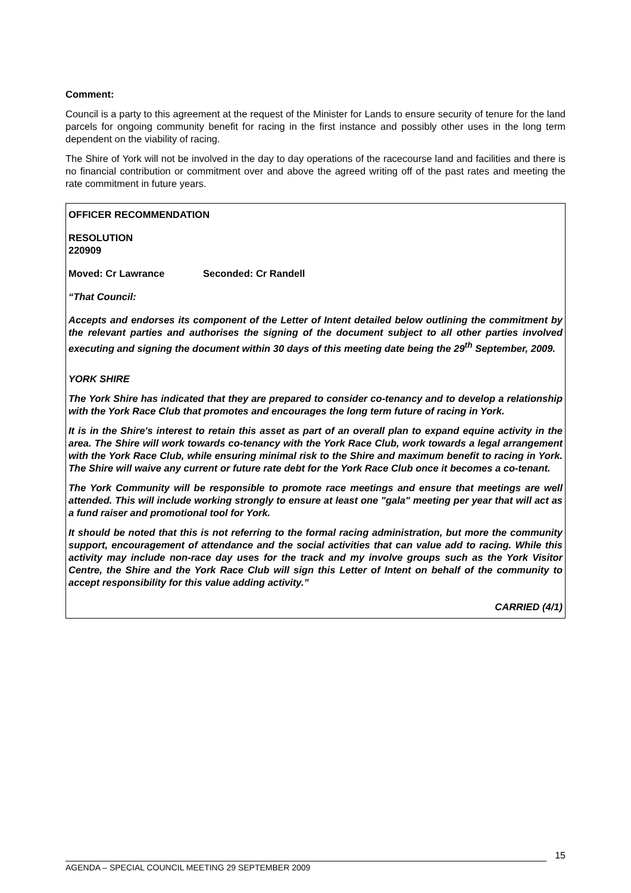Comment:
Council is a party to this agreement at the request of the Minister for Lands to ensure security of tenure for the land parcels for ongoing community benefit for racing in the first instance and possibly other uses in the long term dependent on the viability of racing.
The Shire of York will not be involved in the day to day operations of the racecourse land and facilities and there is no financial contribution or commitment over and above the agreed writing off of the past rates and meeting the rate commitment in future years.
OFFICER RECOMMENDATION
RESOLUTION
220909
Moved: Cr Lawrance Seconded: Cr Randell
“That Council:
Accepts and endorses its component of the Letter of Intent detailed below outlining the commitment by the relevant parties and authorises the signing of the document subject to all other parties involved executing and signing the document within 30 days of this meeting date being the 29<sup>th</sup> September, 2009.
YORK SHIRE
The York Shire has indicated that they are prepared to consider co-tenancy and to develop a relationship with the York Race Club that promotes and encourages the long term future of racing in York.
It is in the Shire's interest to retain this asset as part of an overall plan to expand equine activity in the area. The Shire will work towards co-tenancy with the York Race Club, work towards a legal arrangement with the York Race Club, while ensuring minimal risk to the Shire and maximum benefit to racing in York. The Shire will waive any current or future rate debt for the York Race Club once it becomes a co-tenant.
The York Community will be responsible to promote race meetings and ensure that meetings are well attended. This will include working strongly to ensure at least one "gala" meeting per year that will act as a fund raiser and promotional tool for York.
It should be noted that this is not referring to the formal racing administration, but more the community support, encouragement of attendance and the social activities that can value add to racing. While this activity may include non-race day uses for the track and my involve groups such as the York Visitor Centre, the Shire and the York Race Club will sign this Letter of Intent on behalf of the community to accept responsibility for this value adding activity.”
CARRIED (4/1)
15
AGENDA – SPECIAL COUNCIL MEETING 29 SEPTEMBER 2009